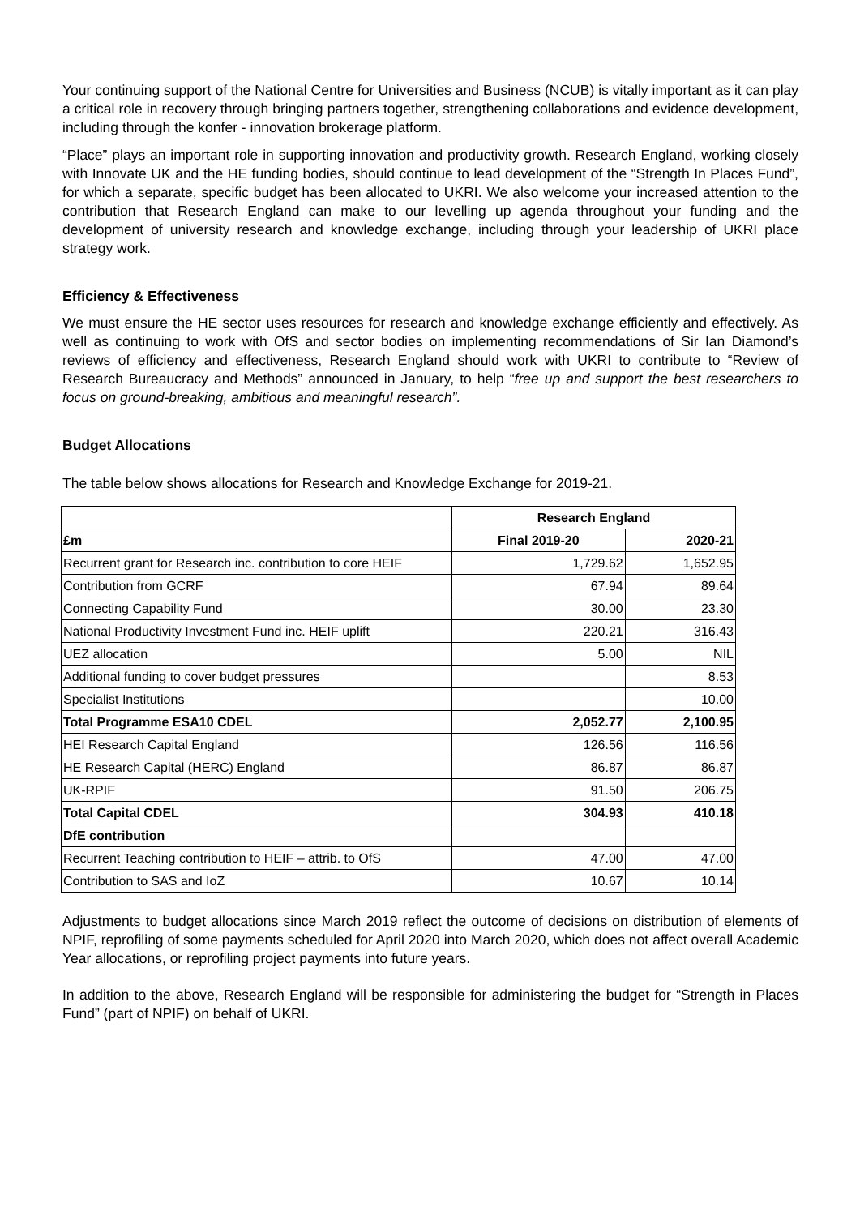Your continuing support of the National Centre for Universities and Business (NCUB) is vitally important as it can play a critical role in recovery through bringing partners together, strengthening collaborations and evidence development, including through the konfer - innovation brokerage platform.
“Place” plays an important role in supporting innovation and productivity growth. Research England, working closely with Innovate UK and the HE funding bodies, should continue to lead development of the “Strength In Places Fund”, for which a separate, specific budget has been allocated to UKRI. We also welcome your increased attention to the contribution that Research England can make to our levelling up agenda throughout your funding and the development of university research and knowledge exchange, including through your leadership of UKRI place strategy work.
Efficiency & Effectiveness
We must ensure the HE sector uses resources for research and knowledge exchange efficiently and effectively. As well as continuing to work with OfS and sector bodies on implementing recommendations of Sir Ian Diamond’s reviews of efficiency and effectiveness, Research England should work with UKRI to contribute to “Review of Research Bureaucracy and Methods” announced in January, to help “free up and support the best researchers to focus on ground-breaking, ambitious and meaningful research”.
Budget Allocations
The table below shows allocations for Research and Knowledge Exchange for 2019-21.
| | Research England | |
| £m | Final 2019-20 | 2020-21 |
| Recurrent grant for Research inc. contribution to core HEIF | 1,729.62 | 1,652.95 |
| Contribution from GCRF | 67.94 | 89.64 |
| Connecting Capability Fund | 30.00 | 23.30 |
| National Productivity Investment Fund inc. HEIF uplift | 220.21 | 316.43 |
| UEZ allocation | 5.00 | NIL |
| Additional funding to cover budget pressures | | 8.53 |
| Specialist Institutions | | 10.00 |
| Total Programme ESA10 CDEL | 2,052.77 | 2,100.95 |
| HEI Research Capital England | 126.56 | 116.56 |
| HE Research Capital (HERC) England | 86.87 | 86.87 |
| UK-RPIF | 91.50 | 206.75 |
| Total Capital CDEL | 304.93 | 410.18 |
| DfE contribution | | |
| Recurrent Teaching contribution to HEIF – attrib. to OfS | 47.00 | 47.00 |
| Contribution to SAS and IoZ | 10.67 | 10.14 |
Adjustments to budget allocations since March 2019 reflect the outcome of decisions on distribution of elements of NPIF, reprofiling of some payments scheduled for April 2020 into March 2020, which does not affect overall Academic Year allocations, or reprofiling project payments into future years.
In addition to the above, Research England will be responsible for administering the budget for “Strength in Places Fund” (part of NPIF) on behalf of UKRI.